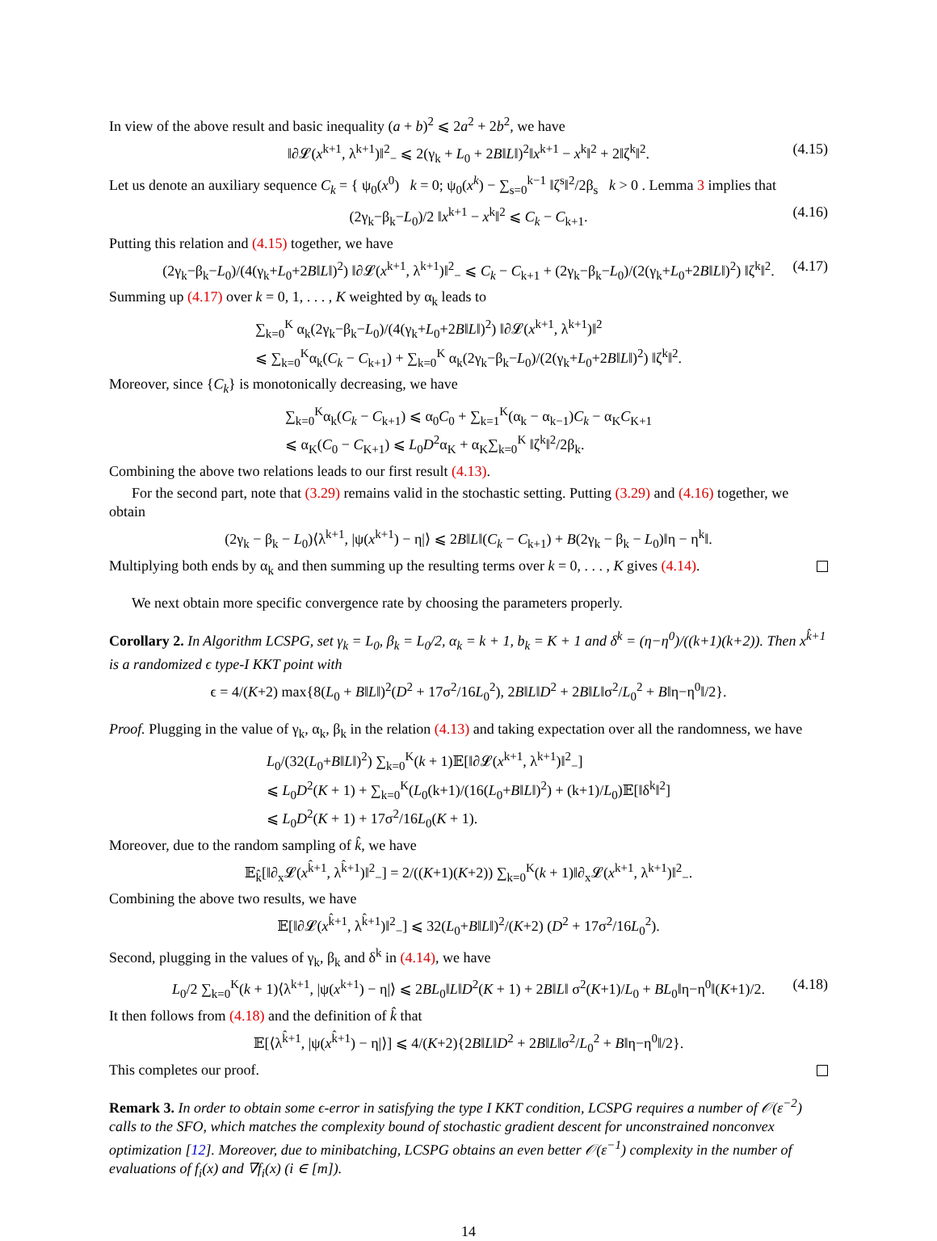In view of the above result and basic inequality (a + b)<sup>2</sup> ⩽ 2a<sup>2</sup> + 2b<sup>2</sup>, we have
‖∂𝓛(x<sup>k+1</sup>, λ<sup>k+1</sup>)‖<sup>2</sup><sub>−</sub> ⩽ 2(γ<sub>k</sub> + L<sub>0</sub> + 2B‖L‖)<sup>2</sup>‖x<sup>k+1</sup> − x<sup>k</sup>‖<sup>2</sup> + 2‖ζ<sup>k</sup>‖<sup>2</sup>. (4.15)
Let us denote an auxiliary sequence C<sub>k</sub> = { ψ<sub>0</sub>(x<sup>0</sup>) k = 0; ψ<sub>0</sub>(x<sup>k</sup>) − ∑<sub>s=0</sub><sup>k−1</sup> ‖ζ<sup>s</sup>‖<sup>2</sup>/2β<sub>s</sub> k > 0 . Lemma 3 implies that
(2γ<sub>k</sub>−β<sub>k</sub>−L<sub>0</sub>)/2 ‖x<sup>k+1</sup> − x<sup>k</sup>‖<sup>2</sup> ⩽ C<sub>k</sub> − C<sub>k+1</sub>. (4.16)
Putting this relation and (4.15) together, we have
(2γ<sub>k</sub>−β<sub>k</sub>−L<sub>0</sub>)/(4(γ<sub>k</sub>+L<sub>0</sub>+2B‖L‖)<sup>2</sup>) ‖∂𝓛(x<sup>k+1</sup>, λ<sup>k+1</sup>)‖<sup>2</sup><sub>−</sub> ⩽ C<sub>k</sub> − C<sub>k+1</sub> + (2γ<sub>k</sub>−β<sub>k</sub>−L<sub>0</sub>)/(2(γ<sub>k</sub>+L<sub>0</sub>+2B‖L‖)<sup>2</sup>) ‖ζ<sup>k</sup>‖<sup>2</sup>. (4.17)
Summing up (4.17) over k = 0, 1, . . . , K weighted by α<sub>k</sub> leads to
∑<sub>k=0</sub><sup>K</sup> α<sub>k</sub>(2γ<sub>k</sub>−β<sub>k</sub>−L<sub>0</sub>)/(4(γ<sub>k</sub>+L<sub>0</sub>+2B‖L‖)<sup>2</sup>) ‖∂𝓛(x<sup>k+1</sup>, λ<sup>k+1</sup>)‖<sup>2</sup>
⩽ ∑<sub>k=0</sub><sup>K</sup>α<sub>k</sub>(C<sub>k</sub> − C<sub>k+1</sub>) + ∑<sub>k=0</sub><sup>K</sup> α<sub>k</sub>(2γ<sub>k</sub>−β<sub>k</sub>−L<sub>0</sub>)/(2(γ<sub>k</sub>+L<sub>0</sub>+2B‖L‖)<sup>2</sup>) ‖ζ<sup>k</sup>‖<sup>2</sup>.
Moreover, since {C<sub>k</sub>} is monotonically decreasing, we have
∑<sub>k=0</sub><sup>K</sup>α<sub>k</sub>(C<sub>k</sub> − C<sub>k+1</sub>) ⩽ α<sub>0</sub>C<sub>0</sub> + ∑<sub>k=1</sub><sup>K</sup>(α<sub>k</sub> − α<sub>k−1</sub>)C<sub>k</sub> − α<sub>K</sub>C<sub>K+1</sub>
⩽ α<sub>K</sub>(C<sub>0</sub> − C<sub>K+1</sub>) ⩽ L<sub>0</sub>D<sup>2</sup>α<sub>K</sub> + α<sub>K</sub>∑<sub>k=0</sub><sup>K</sup> ‖ζ<sup>k</sup>‖<sup>2</sup>/2β<sub>k</sub>.
Combining the above two relations leads to our first result (4.13).
For the second part, note that (3.29) remains valid in the stochastic setting. Putting (3.29) and (4.16) together, we obtain
(2γ<sub>k</sub> − β<sub>k</sub> − L<sub>0</sub>)⟨λ<sup>k+1</sup>, |ψ(x<sup>k+1</sup>) − η|⟩ ⩽ 2B‖L‖(C<sub>k</sub> − C<sub>k+1</sub>) + B(2γ<sub>k</sub> − β<sub>k</sub> − L<sub>0</sub>)‖η − η<sup>k</sup>‖.
Multiplying both ends by α<sub>k</sub> and then summing up the resulting terms over k = 0, . . . , K gives (4.14).
We next obtain more specific convergence rate by choosing the parameters properly.
Corollary 2. In Algorithm LCSPG, set γ<sub>k</sub> = L<sub>0</sub>, β<sub>k</sub> = L<sub>0</sub>/2, α<sub>k</sub> = k + 1, b<sub>k</sub> = K + 1 and δ<sup>k</sup> = (η−η<sup>0</sup>)/((k+1)(k+2)). Then x<sup>k̂+1</sup> is a randomized ϵ type-I KKT point with
ϵ = 4/(K+2) max{8(L<sub>0</sub> + B‖L‖)<sup>2</sup>(D<sup>2</sup> + 17σ<sup>2</sup>/16L<sub>0</sub><sup>2</sup>), 2B‖L‖D<sup>2</sup> + 2B‖L‖σ<sup>2</sup>/L<sub>0</sub><sup>2</sup> + B‖η−η<sup>0</sup>‖/2}.
Proof. Plugging in the value of γ<sub>k</sub>, α<sub>k</sub>, β<sub>k</sub> in the relation (4.13) and taking expectation over all the randomness, we have
L<sub>0</sub>/(32(L<sub>0</sub>+B‖L‖)<sup>2</sup>) ∑<sub>k=0</sub><sup>K</sup>(k + 1)𝔼[‖∂𝓛(x<sup>k+1</sup>, λ<sup>k+1</sup>)‖<sup>2</sup><sub>−</sub>]
⩽ L<sub>0</sub>D<sup>2</sup>(K + 1) + ∑<sub>k=0</sub><sup>K</sup>(L<sub>0</sub>(k+1)/(16(L<sub>0</sub>+B‖L‖)<sup>2</sup>) + (k+1)/L<sub>0</sub>)𝔼[‖δ<sup>k</sup>‖<sup>2</sup>]
⩽ L<sub>0</sub>D<sup>2</sup>(K + 1) + 17σ<sup>2</sup>/16L<sub>0</sub>(K + 1).
Moreover, due to the random sampling of k̂, we have
𝔼<sub>k̂</sub>[‖∂<sub>x</sub>𝓛(x<sup>k̂+1</sup>, λ<sup>k̂+1</sup>)‖<sup>2</sup><sub>−</sub>] = 2/((K+1)(K+2)) ∑<sub>k=0</sub><sup>K</sup>(k + 1)‖∂<sub>x</sub>𝓛(x<sup>k+1</sup>, λ<sup>k+1</sup>)‖<sup>2</sup><sub>−</sub>.
Combining the above two results, we have
𝔼[‖∂𝓛(x<sup>k̂+1</sup>, λ<sup>k̂+1</sup>)‖<sup>2</sup><sub>−</sub>] ⩽ 32(L<sub>0</sub>+B‖L‖)<sup>2</sup>/(K+2) (D<sup>2</sup> + 17σ<sup>2</sup>/16L<sub>0</sub><sup>2</sup>).
Second, plugging in the values of γ<sub>k</sub>, β<sub>k</sub> and δ<sup>k</sup> in (4.14), we have
L<sub>0</sub>/2 ∑<sub>k=0</sub><sup>K</sup>(k + 1)⟨λ<sup>k+1</sup>, |ψ(x<sup>k+1</sup>) − η|⟩ ⩽ 2BL<sub>0</sub>‖L‖D<sup>2</sup>(K + 1) + 2B‖L‖ σ<sup>2</sup>(K+1)/L<sub>0</sub> + BL<sub>0</sub>‖η−η<sup>0</sup>‖(K+1)/2. (4.18)
It then follows from (4.18) and the definition of k̂ that
𝔼[⟨λ<sup>k̂+1</sup>, |ψ(x<sup>k̂+1</sup>) − η|⟩] ⩽ 4/(K+2){2B‖L‖D<sup>2</sup> + 2B‖L‖σ<sup>2</sup>/L<sub>0</sub><sup>2</sup> + B‖η−η<sup>0</sup>‖/2}.
This completes our proof.
Remark 3. In order to obtain some ϵ-error in satisfying the type I KKT condition, LCSPG requires a number of 𝒪(ε<sup>−2</sup>) calls to the SFO, which matches the complexity bound of stochastic gradient descent for unconstrained nonconvex optimization [12]. Moreover, due to minibatching, LCSPG obtains an even better 𝒪(ε<sup>−1</sup>) complexity in the number of evaluations of f<sub>i</sub>(x) and ∇f<sub>i</sub>(x) (i ∈ [m]).
14